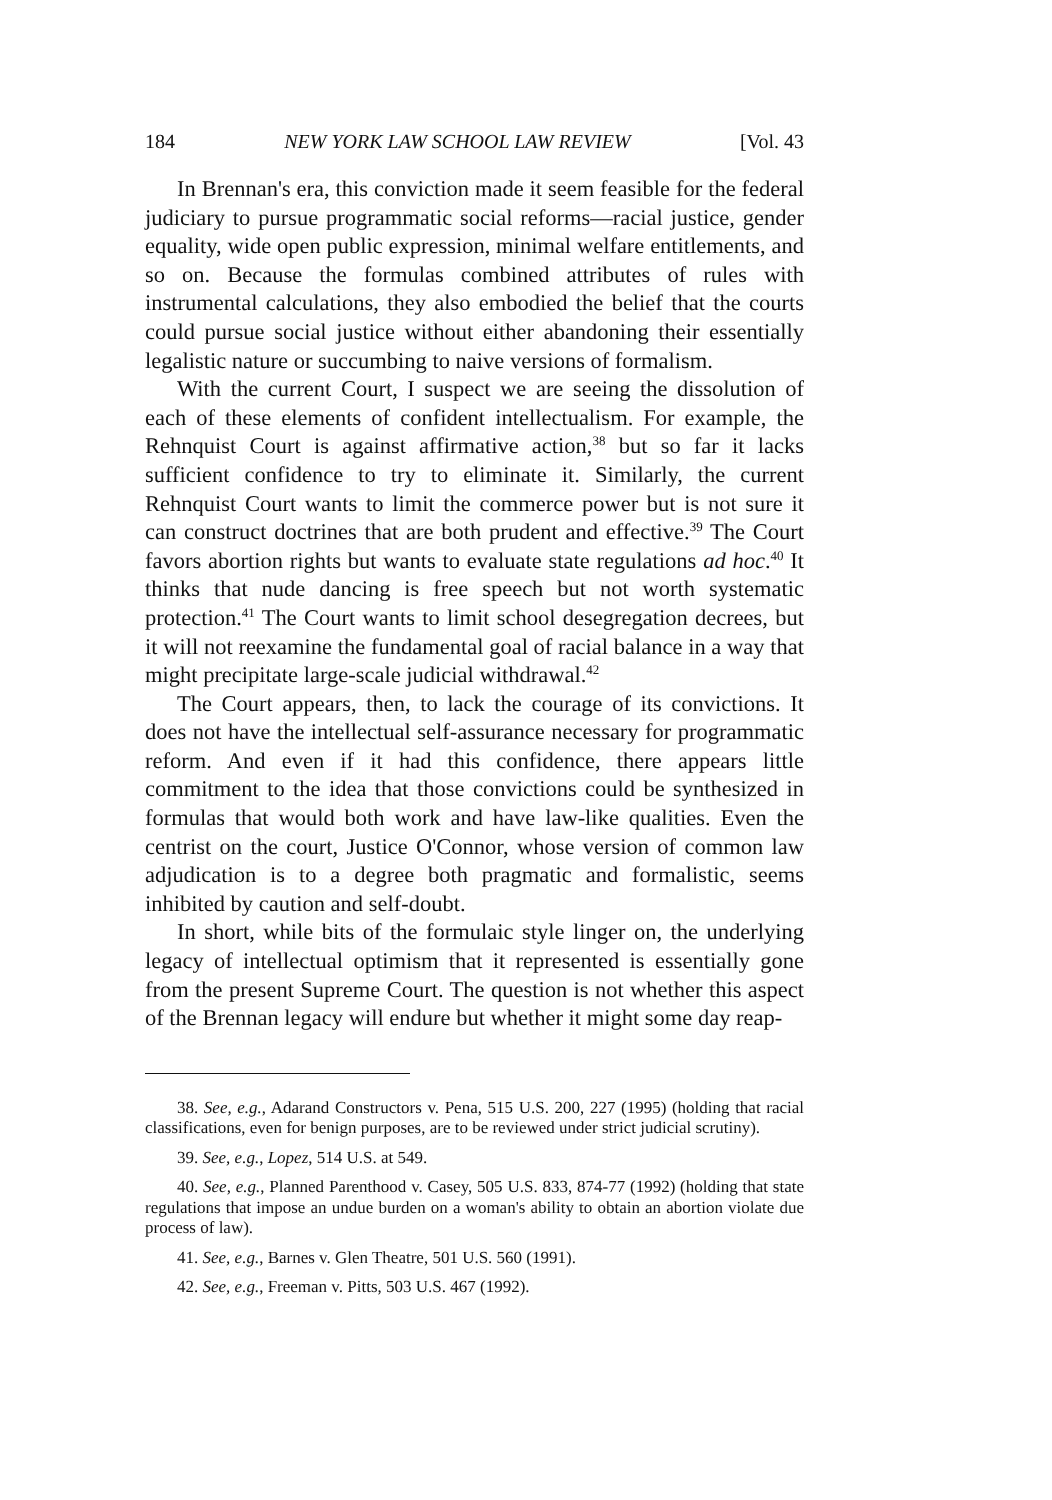184 NEW YORK LAW SCHOOL LAW REVIEW [Vol. 43
In Brennan's era, this conviction made it seem feasible for the federal judiciary to pursue programmatic social reforms—racial justice, gender equality, wide open public expression, minimal welfare entitlements, and so on. Because the formulas combined attributes of rules with instrumental calculations, they also embodied the belief that the courts could pursue social justice without either abandoning their essentially legalistic nature or succumbing to naive versions of formalism.
With the current Court, I suspect we are seeing the dissolution of each of these elements of confident intellectualism. For example, the Rehnquist Court is against affirmative action,<sup>38</sup> but so far it lacks sufficient confidence to try to eliminate it. Similarly, the current Rehnquist Court wants to limit the commerce power but is not sure it can construct doctrines that are both prudent and effective.<sup>39</sup> The Court favors abortion rights but wants to evaluate state regulations ad hoc.<sup>40</sup> It thinks that nude dancing is free speech but not worth systematic protection.<sup>41</sup> The Court wants to limit school desegregation decrees, but it will not reexamine the fundamental goal of racial balance in a way that might precipitate large-scale judicial withdrawal.<sup>42</sup>
The Court appears, then, to lack the courage of its convictions. It does not have the intellectual self-assurance necessary for programmatic reform. And even if it had this confidence, there appears little commitment to the idea that those convictions could be synthesized in formulas that would both work and have law-like qualities. Even the centrist on the court, Justice O'Connor, whose version of common law adjudication is to a degree both pragmatic and formalistic, seems inhibited by caution and self-doubt.
In short, while bits of the formulaic style linger on, the underlying legacy of intellectual optimism that it represented is essentially gone from the present Supreme Court. The question is not whether this aspect of the Brennan legacy will endure but whether it might some day reap-
38. See, e.g., Adarand Constructors v. Pena, 515 U.S. 200, 227 (1995) (holding that racial classifications, even for benign purposes, are to be reviewed under strict judicial scrutiny).
39. See, e.g., Lopez, 514 U.S. at 549.
40. See, e.g., Planned Parenthood v. Casey, 505 U.S. 833, 874-77 (1992) (holding that state regulations that impose an undue burden on a woman's ability to obtain an abortion violate due process of law).
41. See, e.g., Barnes v. Glen Theatre, 501 U.S. 560 (1991).
42. See, e.g., Freeman v. Pitts, 503 U.S. 467 (1992).